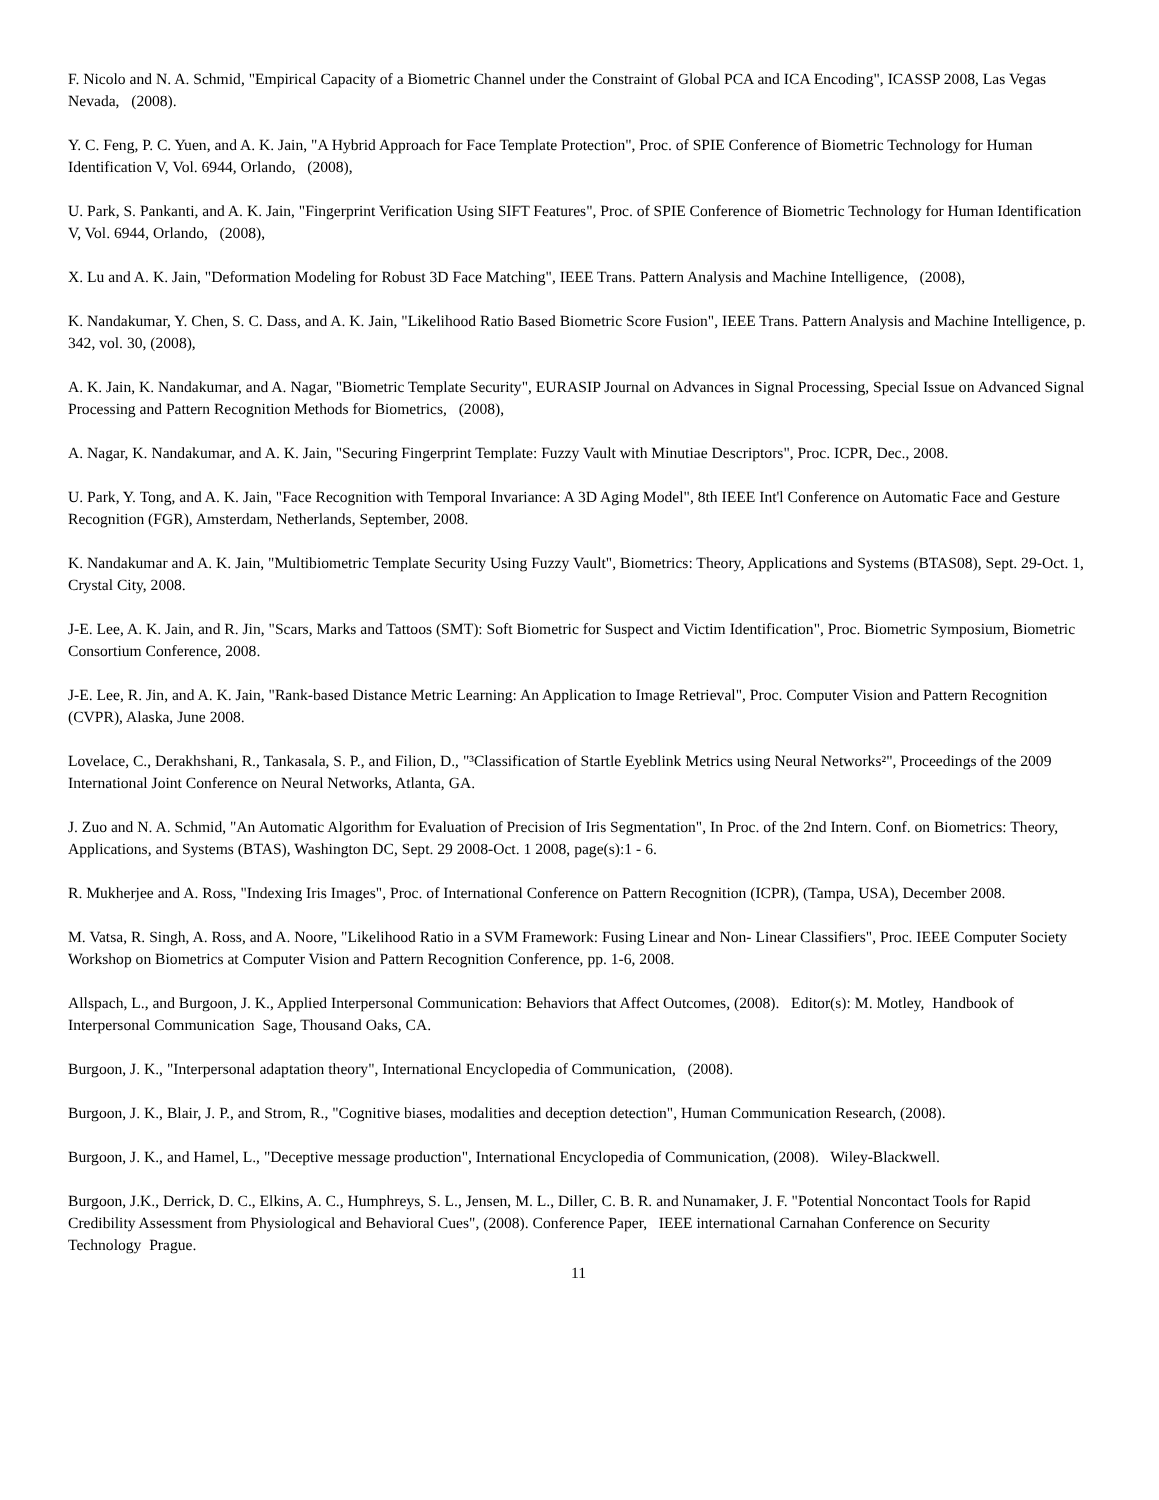F. Nicolo and N. A. Schmid, "Empirical Capacity of a Biometric Channel under the Constraint of Global PCA and ICA Encoding", ICASSP 2008, Las Vegas Nevada, (2008).
Y. C. Feng, P. C. Yuen, and A. K. Jain, "A Hybrid Approach for Face Template Protection", Proc. of SPIE Conference of Biometric Technology for Human Identification V, Vol. 6944, Orlando, (2008),
U. Park, S. Pankanti, and A. K. Jain, "Fingerprint Verification Using SIFT Features", Proc. of SPIE Conference of Biometric Technology for Human Identification V, Vol. 6944, Orlando, (2008),
X. Lu and A. K. Jain, "Deformation Modeling for Robust 3D Face Matching", IEEE Trans. Pattern Analysis and Machine Intelligence, (2008),
K. Nandakumar, Y. Chen, S. C. Dass, and A. K. Jain, "Likelihood Ratio Based Biometric Score Fusion", IEEE Trans. Pattern Analysis and Machine Intelligence, p. 342, vol. 30, (2008),
A. K. Jain, K. Nandakumar, and A. Nagar, "Biometric Template Security", EURASIP Journal on Advances in Signal Processing, Special Issue on Advanced Signal Processing and Pattern Recognition Methods for Biometrics, (2008),
A. Nagar, K. Nandakumar, and A. K. Jain, "Securing Fingerprint Template: Fuzzy Vault with Minutiae Descriptors", Proc. ICPR, Dec., 2008.
U. Park, Y. Tong, and A. K. Jain, "Face Recognition with Temporal Invariance: A 3D Aging Model", 8th IEEE Int'l Conference on Automatic Face and Gesture Recognition (FGR), Amsterdam, Netherlands, September, 2008.
K. Nandakumar and A. K. Jain, "Multibiometric Template Security Using Fuzzy Vault", Biometrics: Theory, Applications and Systems (BTAS08), Sept. 29-Oct. 1, Crystal City, 2008.
J-E. Lee, A. K. Jain, and R. Jin, "Scars, Marks and Tattoos (SMT): Soft Biometric for Suspect and Victim Identification", Proc. Biometric Symposium, Biometric Consortium Conference, 2008.
J-E. Lee, R. Jin, and A. K. Jain, "Rank-based Distance Metric Learning: An Application to Image Retrieval", Proc. Computer Vision and Pattern Recognition (CVPR), Alaska, June 2008.
Lovelace, C., Derakhshani, R., Tankasala, S. P., and Filion, D., "³Classification of Startle Eyeblink Metrics using Neural Networks²", Proceedings of the 2009 International Joint Conference on Neural Networks, Atlanta, GA.
J. Zuo and N. A. Schmid, "An Automatic Algorithm for Evaluation of Precision of Iris Segmentation", In Proc. of the 2nd Intern. Conf. on Biometrics: Theory, Applications, and Systems (BTAS), Washington DC, Sept. 29 2008-Oct. 1 2008, page(s):1 - 6.
R. Mukherjee and A. Ross, "Indexing Iris Images", Proc. of International Conference on Pattern Recognition (ICPR), (Tampa, USA), December 2008.
M. Vatsa, R. Singh, A. Ross, and A. Noore, "Likelihood Ratio in a SVM Framework: Fusing Linear and Non- Linear Classifiers", Proc. IEEE Computer Society Workshop on Biometrics at Computer Vision and Pattern Recognition Conference, pp. 1-6, 2008.
Allspach, L., and Burgoon, J. K., Applied Interpersonal Communication: Behaviors that Affect Outcomes, (2008). Editor(s): M. Motley, Handbook of Interpersonal Communication Sage, Thousand Oaks, CA.
Burgoon, J. K., "Interpersonal adaptation theory", International Encyclopedia of Communication, (2008).
Burgoon, J. K., Blair, J. P., and Strom, R., "Cognitive biases, modalities and deception detection", Human Communication Research, (2008).
Burgoon, J. K., and Hamel, L., "Deceptive message production", International Encyclopedia of Communication, (2008). Wiley-Blackwell.
Burgoon, J.K., Derrick, D. C., Elkins, A. C., Humphreys, S. L., Jensen, M. L., Diller, C. B. R. and Nunamaker, J. F. "Potential Noncontact Tools for Rapid Credibility Assessment from Physiological and Behavioral Cues", (2008). Conference Paper, IEEE international Carnahan Conference on Security
Technology Prague.
11